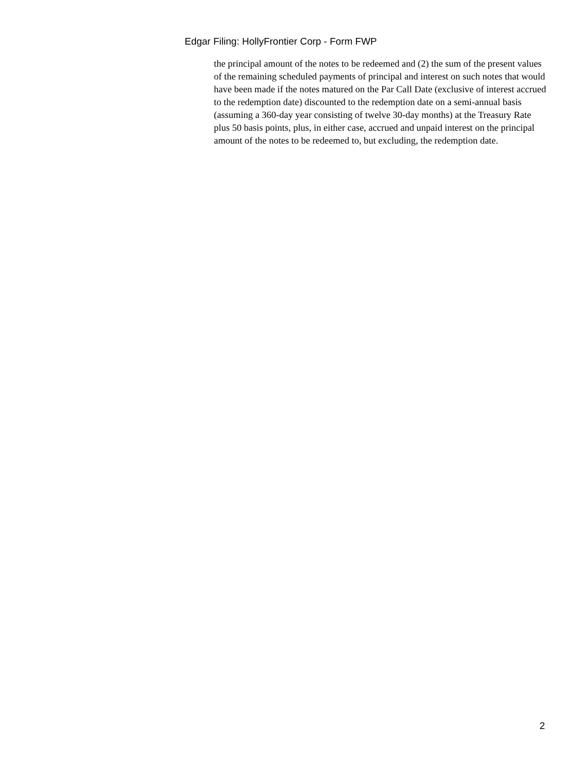Edgar Filing: HollyFrontier Corp - Form FWP
the principal amount of the notes to be redeemed and (2) the sum of the present values of the remaining scheduled payments of principal and interest on such notes that would have been made if the notes matured on the Par Call Date (exclusive of interest accrued to the redemption date) discounted to the redemption date on a semi-annual basis (assuming a 360-day year consisting of twelve 30-day months) at the Treasury Rate plus 50 basis points, plus, in either case, accrued and unpaid interest on the principal amount of the notes to be redeemed to, but excluding, the redemption date.
2